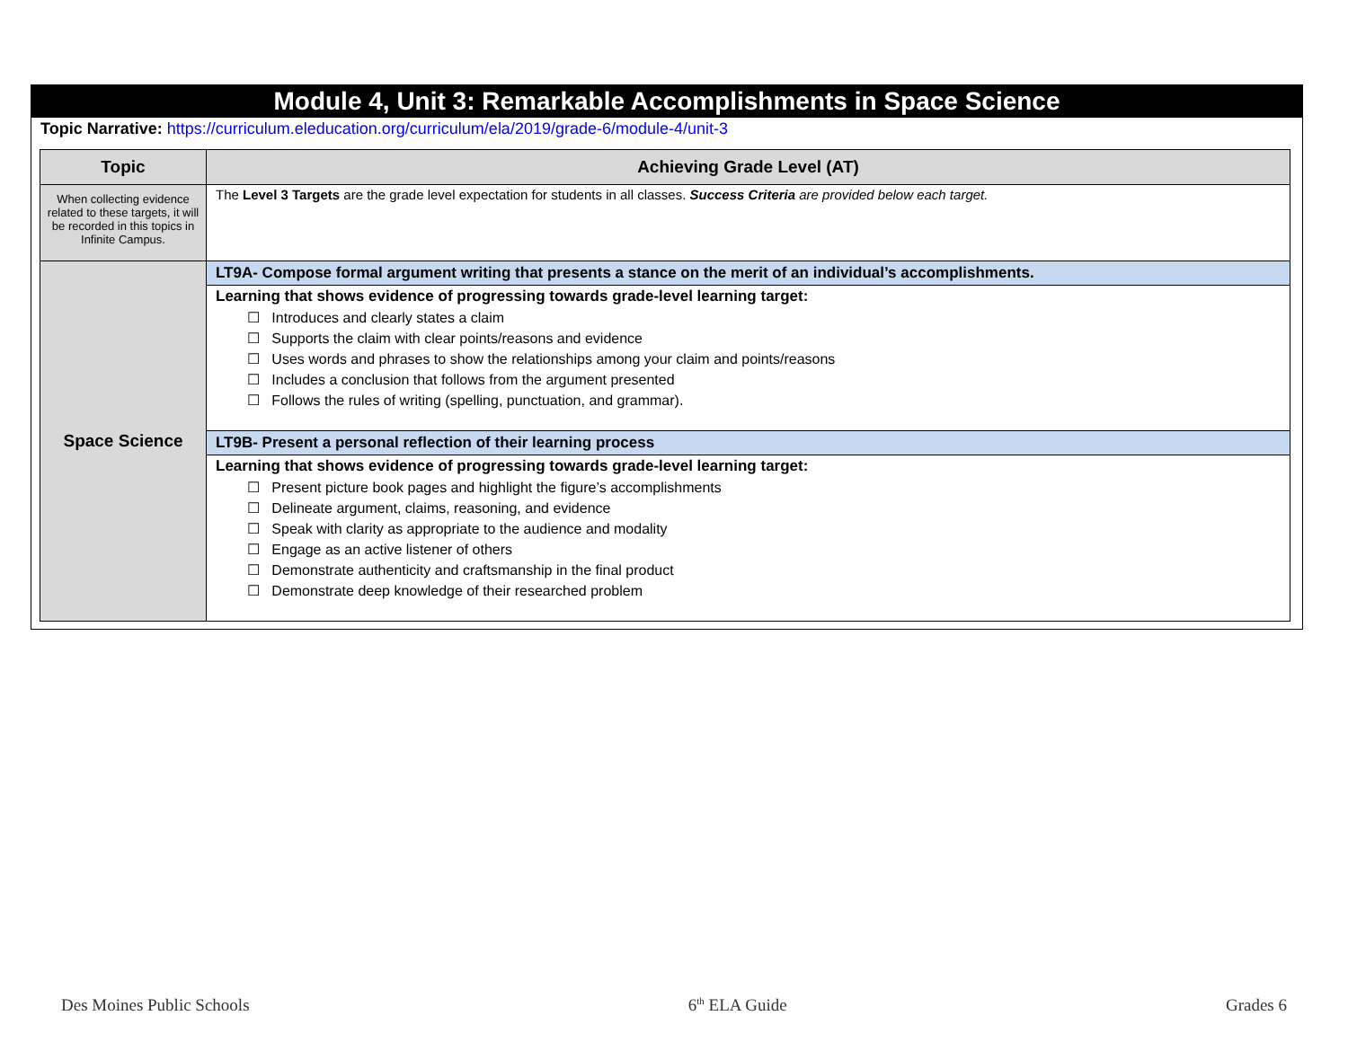Module 4, Unit 3: Remarkable Accomplishments in Space Science
Topic Narrative: https://curriculum.eleducation.org/curriculum/ela/2019/grade-6/module-4/unit-3
| Topic | Achieving Grade Level (AT) |
| --- | --- |
| When collecting evidence related to these targets, it will be recorded in this topics in Infinite Campus. | The Level 3 Targets are the grade level expectation for students in all classes. Success Criteria are provided below each target. |
| Space Science | LT9A- Compose formal argument writing that presents a stance on the merit of an individual’s accomplishments. |
| | Learning that shows evidence of progressing towards grade-level learning target: ☐ Introduces and clearly states a claim ☐ Supports the claim with clear points/reasons and evidence ☐ Uses words and phrases to show the relationships among your claim and points/reasons ☐ Includes a conclusion that follows from the argument presented ☐ Follows the rules of writing (spelling, punctuation, and grammar). |
| | LT9B- Present a personal reflection of their learning process |
| | Learning that shows evidence of progressing towards grade-level learning target: ☐ Present picture book pages and highlight the figure’s accomplishments ☐ Delineate argument, claims, reasoning, and evidence ☐ Speak with clarity as appropriate to the audience and modality ☐ Engage as an active listener of others ☐ Demonstrate authenticity and craftsmanship in the final product ☐ Demonstrate deep knowledge of their researched problem |
Des Moines Public Schools 6<sup>th</sup> ELA Guide Grades 6